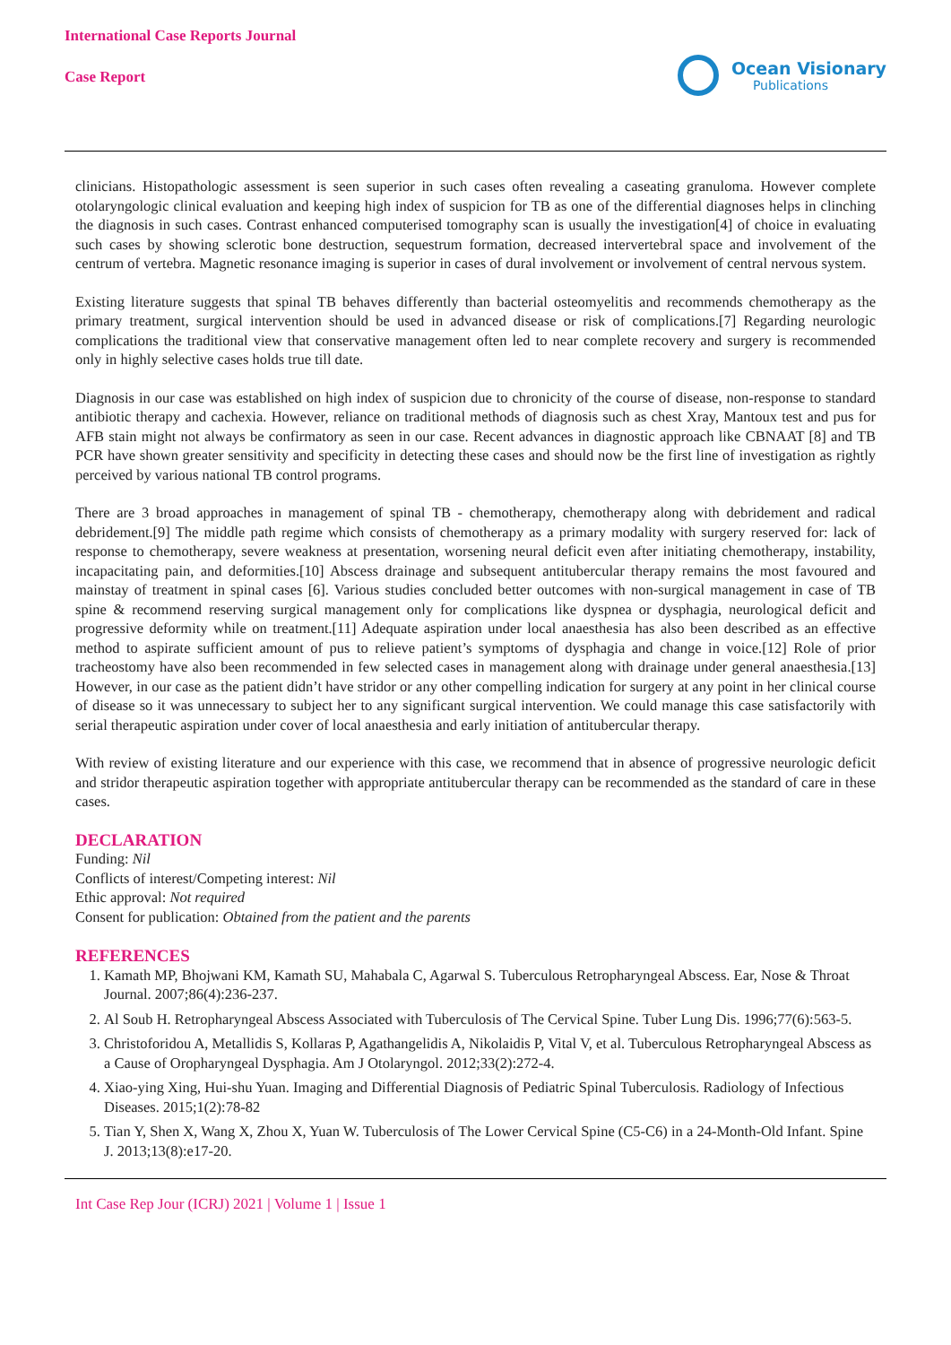International Case Reports Journal
Case Report
Ocean Visionary
Publications
clinicians. Histopathologic assessment is seen superior in such cases often revealing a caseating granuloma. However complete otolaryngologic clinical evaluation and keeping high index of suspicion for TB as one of the differential diagnoses helps in clinching the diagnosis in such cases. Contrast enhanced computerised tomography scan is usually the investigation[4] of choice in evaluating such cases by showing sclerotic bone destruction, sequestrum formation, decreased intervertebral space and involvement of the centrum of vertebra. Magnetic resonance imaging is superior in cases of dural involvement or involvement of central nervous system.
Existing literature suggests that spinal TB behaves differently than bacterial osteomyelitis and recommends chemotherapy as the primary treatment, surgical intervention should be used in advanced disease or risk of complications.[7] Regarding neurologic complications the traditional view that conservative management often led to near complete recovery and surgery is recommended only in highly selective cases holds true till date.
Diagnosis in our case was established on high index of suspicion due to chronicity of the course of disease, non-response to standard antibiotic therapy and cachexia. However, reliance on traditional methods of diagnosis such as chest Xray, Mantoux test and pus for AFB stain might not always be confirmatory as seen in our case. Recent advances in diagnostic approach like CBNAAT [8] and TB PCR have shown greater sensitivity and specificity in detecting these cases and should now be the first line of investigation as rightly perceived by various national TB control programs.
There are 3 broad approaches in management of spinal TB - chemotherapy, chemotherapy along with debridement and radical debridement.[9] The middle path regime which consists of chemotherapy as a primary modality with surgery reserved for: lack of response to chemotherapy, severe weakness at presentation, worsening neural deficit even after initiating chemotherapy, instability, incapacitating pain, and deformities.[10] Abscess drainage and subsequent antitubercular therapy remains the most favoured and mainstay of treatment in spinal cases [6]. Various studies concluded better outcomes with non-surgical management in case of TB spine & recommend reserving surgical management only for complications like dyspnea or dysphagia, neurological deficit and progressive deformity while on treatment.[11] Adequate aspiration under local anaesthesia has also been described as an effective method to aspirate sufficient amount of pus to relieve patient’s symptoms of dysphagia and change in voice.[12] Role of prior tracheostomy have also been recommended in few selected cases in management along with drainage under general anaesthesia.[13] However, in our case as the patient didn’t have stridor or any other compelling indication for surgery at any point in her clinical course of disease so it was unnecessary to subject her to any significant surgical intervention. We could manage this case satisfactorily with serial therapeutic aspiration under cover of local anaesthesia and early initiation of antitubercular therapy.
With review of existing literature and our experience with this case, we recommend that in absence of progressive neurologic deficit and stridor therapeutic aspiration together with appropriate antitubercular therapy can be recommended as the standard of care in these cases.
DECLARATION
Funding: Nil
Conflicts of interest/Competing interest: Nil
Ethic approval: Not required
Consent for publication: Obtained from the patient and the parents
REFERENCES
1. Kamath MP, Bhojwani KM, Kamath SU, Mahabala C, Agarwal S. Tuberculous Retropharyngeal Abscess. Ear, Nose & Throat Journal. 2007;86(4):236-237.
2. Al Soub H. Retropharyngeal Abscess Associated with Tuberculosis of The Cervical Spine. Tuber Lung Dis. 1996;77(6):563-5.
3. Christoforidou A, Metallidis S, Kollaras P, Agathangelidis A, Nikolaidis P, Vital V, et al. Tuberculous Retropharyngeal Abscess as a Cause of Oropharyngeal Dysphagia. Am J Otolaryngol. 2012;33(2):272-4.
4. Xiao-ying Xing, Hui-shu Yuan. Imaging and Differential Diagnosis of Pediatric Spinal Tuberculosis. Radiology of Infectious Diseases. 2015;1(2):78-82
5. Tian Y, Shen X, Wang X, Zhou X, Yuan W. Tuberculosis of The Lower Cervical Spine (C5-C6) in a 24-Month-Old Infant. Spine J. 2013;13(8):e17-20.
Int Case Rep Jour (ICRJ) 2021 | Volume 1 | Issue 1